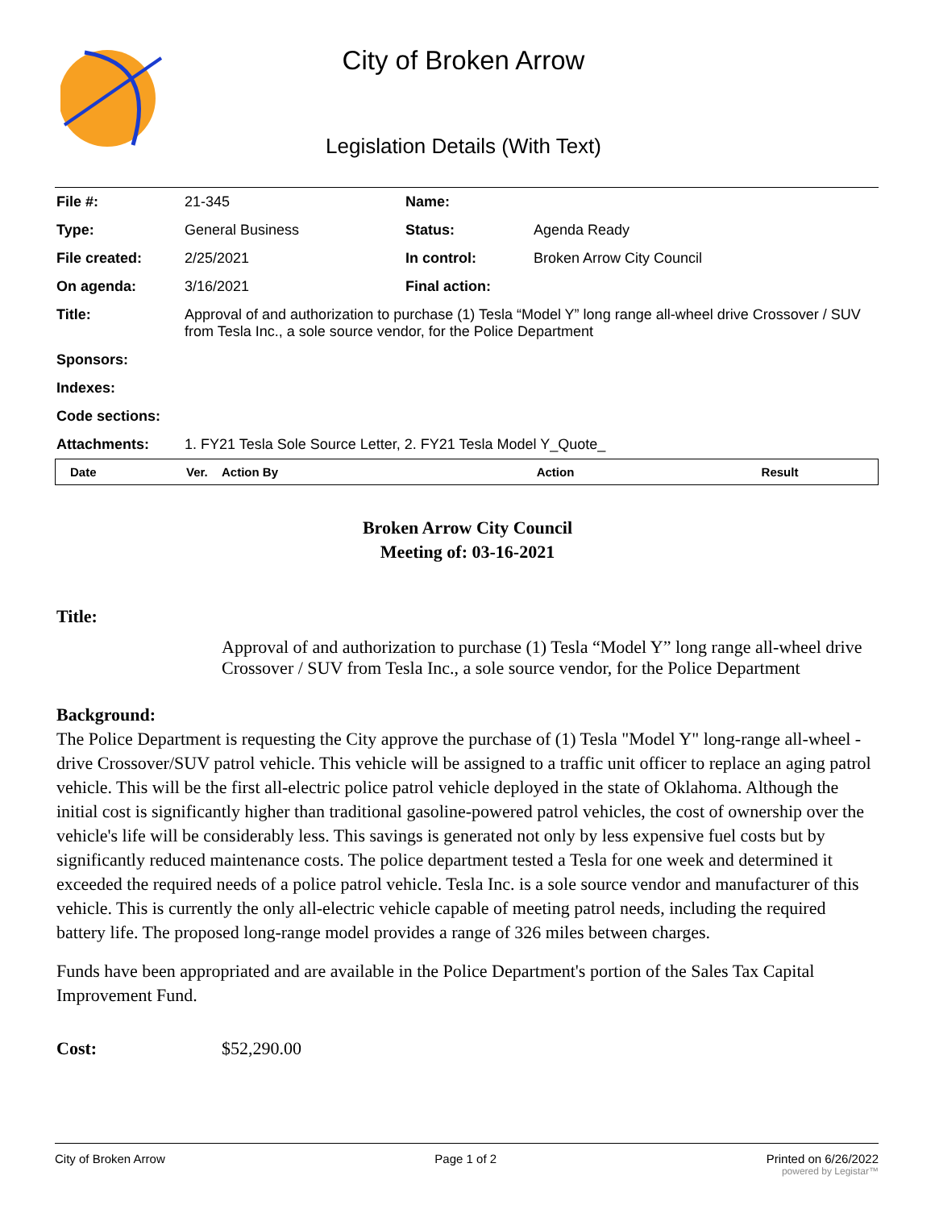City of Broken Arrow
Legislation Details (With Text)
| File #: | 21-345 | Name: | |
| Type: | General Business | Status: | Agenda Ready |
| File created: | 2/25/2021 | In control: | Broken Arrow City Council |
| On agenda: | 3/16/2021 | Final action: | |
| Title: | Approval of and authorization to purchase (1) Tesla “Model Y” long range all-wheel drive Crossover / SUV from Tesla Inc., a sole source vendor, for the Police Department | | |
| Sponsors: | | | |
| Indexes: | | | |
| Code sections: | | | |
| Attachments: | 1. FY21 Tesla Sole Source Letter, 2. FY21 Tesla Model Y_Quote_ | | |
| Date | Ver. | Action By | Action | Result |
| --- | --- | --- | --- | --- |
Broken Arrow City Council
Meeting of: 03-16-2021
Title:
Approval of and authorization to purchase (1) Tesla “Model Y” long range all-wheel drive Crossover / SUV from Tesla Inc., a sole source vendor, for the Police Department
Background:
The Police Department is requesting the City approve the purchase of (1) Tesla "Model Y" long-range all-wheel -drive Crossover/SUV patrol vehicle. This vehicle will be assigned to a traffic unit officer to replace an aging patrol vehicle. This will be the first all-electric police patrol vehicle deployed in the state of Oklahoma. Although the initial cost is significantly higher than traditional gasoline-powered patrol vehicles, the cost of ownership over the vehicle's life will be considerably less. This savings is generated not only by less expensive fuel costs but by significantly reduced maintenance costs. The police department tested a Tesla for one week and determined it exceeded the required needs of a police patrol vehicle. Tesla Inc. is a sole source vendor and manufacturer of this vehicle. This is currently the only all-electric vehicle capable of meeting patrol needs, including the required battery life. The proposed long-range model provides a range of 326 miles between charges.
Funds have been appropriated and are available in the Police Department's portion of the Sales Tax Capital Improvement Fund.
Cost: $52,290.00
City of Broken Arrow Page 1 of 2 Printed on 6/26/2022
powered by Legistar™